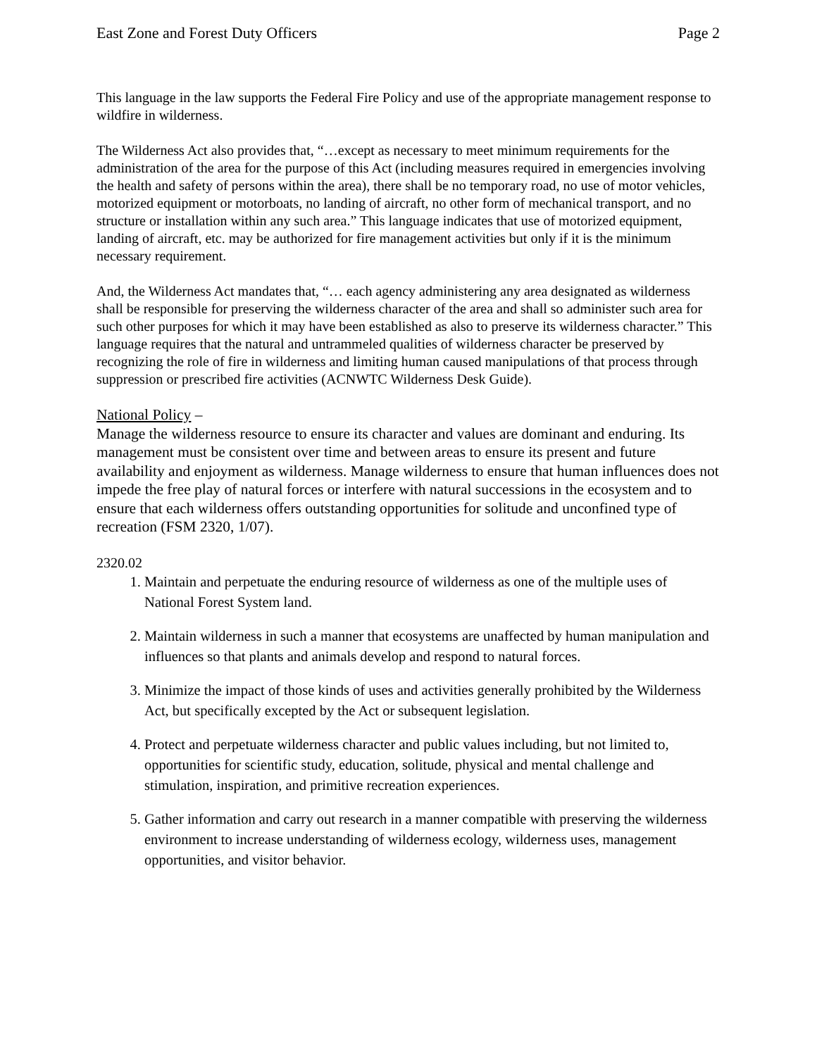East Zone and Forest Duty Officers Page 2
This language in the law supports the Federal Fire Policy and use of the appropriate management response to wildfire in wilderness.
The Wilderness Act also provides that, “…except as necessary to meet minimum requirements for the administration of the area for the purpose of this Act (including measures required in emergencies involving the health and safety of persons within the area), there shall be no temporary road, no use of motor vehicles, motorized equipment or motorboats, no landing of aircraft, no other form of mechanical transport, and no structure or installation within any such area.” This language indicates that use of motorized equipment, landing of aircraft, etc. may be authorized for fire management activities but only if it is the minimum necessary requirement.
And, the Wilderness Act mandates that, “… each agency administering any area designated as wilderness shall be responsible for preserving the wilderness character of the area and shall so administer such area for such other purposes for which it may have been established as also to preserve its wilderness character.” This language requires that the natural and untrammeled qualities of wilderness character be preserved by recognizing the role of fire in wilderness and limiting human caused manipulations of that process through suppression or prescribed fire activities (ACNWTC Wilderness Desk Guide).
National Policy –
Manage the wilderness resource to ensure its character and values are dominant and enduring. Its management must be consistent over time and between areas to ensure its present and future availability and enjoyment as wilderness. Manage wilderness to ensure that human influences does not impede the free play of natural forces or interfere with natural successions in the ecosystem and to ensure that each wilderness offers outstanding opportunities for solitude and unconfined type of recreation (FSM 2320, 1/07).
2320.02
1. Maintain and perpetuate the enduring resource of wilderness as one of the multiple uses of National Forest System land.
2. Maintain wilderness in such a manner that ecosystems are unaffected by human manipulation and influences so that plants and animals develop and respond to natural forces.
3. Minimize the impact of those kinds of uses and activities generally prohibited by the Wilderness Act, but specifically excepted by the Act or subsequent legislation.
4. Protect and perpetuate wilderness character and public values including, but not limited to, opportunities for scientific study, education, solitude, physical and mental challenge and stimulation, inspiration, and primitive recreation experiences.
5. Gather information and carry out research in a manner compatible with preserving the wilderness environment to increase understanding of wilderness ecology, wilderness uses, management opportunities, and visitor behavior.